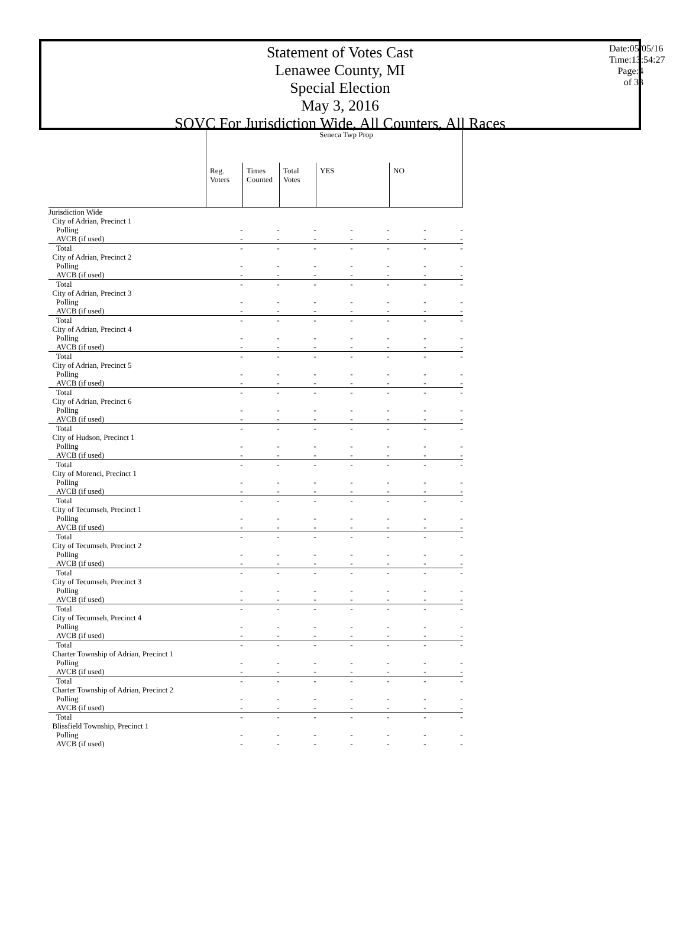Statement of Votes Cast
Lenawee County, MI
Special Election
May 3, 2016
SOVC For Jurisdiction Wide, All Counters, All Races
Date:05/05/16
Time:13:54:27
Page:4 of 33
| | Seneca Twp Prop | | | | | | |
| --- | --- | --- | --- | --- | --- | --- | --- |
| | Reg. Voters | Times Counted | Total Votes | YES | | NO | |
| Jurisdiction Wide | | | | | | | |
| City of Adrian, Precinct 1 | | | | | | | |
| Polling | - | - | - | - | - | - | - |
| AVCB (if used) | - | - | - | - | - | - | - |
| Total | - | - | - | - | - | - | - |
| City of Adrian, Precinct 2 | | | | | | | |
| Polling | - | - | - | - | - | - | - |
| AVCB (if used) | - | - | - | - | - | - | - |
| Total | - | - | - | - | - | - | - |
| City of Adrian, Precinct 3 | | | | | | | |
| Polling | - | - | - | - | - | - | - |
| AVCB (if used) | - | - | - | - | - | - | - |
| Total | - | - | - | - | - | - | - |
| City of Adrian, Precinct 4 | | | | | | | |
| Polling | - | - | - | - | - | - | - |
| AVCB (if used) | - | - | - | - | - | - | - |
| Total | - | - | - | - | - | - | - |
| City of Adrian, Precinct 5 | | | | | | | |
| Polling | - | - | - | - | - | - | - |
| AVCB (if used) | - | - | - | - | - | - | - |
| Total | - | - | - | - | - | - | - |
| City of Adrian, Precinct 6 | | | | | | | |
| Polling | - | - | - | - | - | - | - |
| AVCB (if used) | - | - | - | - | - | - | - |
| Total | - | - | - | - | - | - | - |
| City of Hudson, Precinct 1 | | | | | | | |
| Polling | - | - | - | - | - | - | - |
| AVCB (if used) | - | - | - | - | - | - | - |
| Total | - | - | - | - | - | - | - |
| City of Morenci, Precinct 1 | | | | | | | |
| Polling | - | - | - | - | - | - | - |
| AVCB (if used) | - | - | - | - | - | - | - |
| Total | - | - | - | - | - | - | - |
| City of Tecumseh, Precinct 1 | | | | | | | |
| Polling | - | - | - | - | - | - | - |
| AVCB (if used) | - | - | - | - | - | - | - |
| Total | - | - | - | - | - | - | - |
| City of Tecumseh, Precinct 2 | | | | | | | |
| Polling | - | - | - | - | - | - | - |
| AVCB (if used) | - | - | - | - | - | - | - |
| Total | - | - | - | - | - | - | - |
| City of Tecumseh, Precinct 3 | | | | | | | |
| Polling | - | - | - | - | - | - | - |
| AVCB (if used) | - | - | - | - | - | - | - |
| Total | - | - | - | - | - | - | - |
| City of Tecumseh, Precinct 4 | | | | | | | |
| Polling | - | - | - | - | - | - | - |
| AVCB (if used) | - | - | - | - | - | - | - |
| Total | - | - | - | - | - | - | - |
| Charter Township of Adrian, Precinct 1 | | | | | | | |
| Polling | - | - | - | - | - | - | - |
| AVCB (if used) | - | - | - | - | - | - | - |
| Total | - | - | - | - | - | - | - |
| Charter Township of Adrian, Precinct 2 | | | | | | | |
| Polling | - | - | - | - | - | - | - |
| AVCB (if used) | - | - | - | - | - | - | - |
| Total | - | - | - | - | - | - | - |
| Blissfield Township, Precinct 1 | | | | | | | |
| Polling | - | - | - | - | - | - | - |
| AVCB (if used) | - | - | - | - | - | - | - |